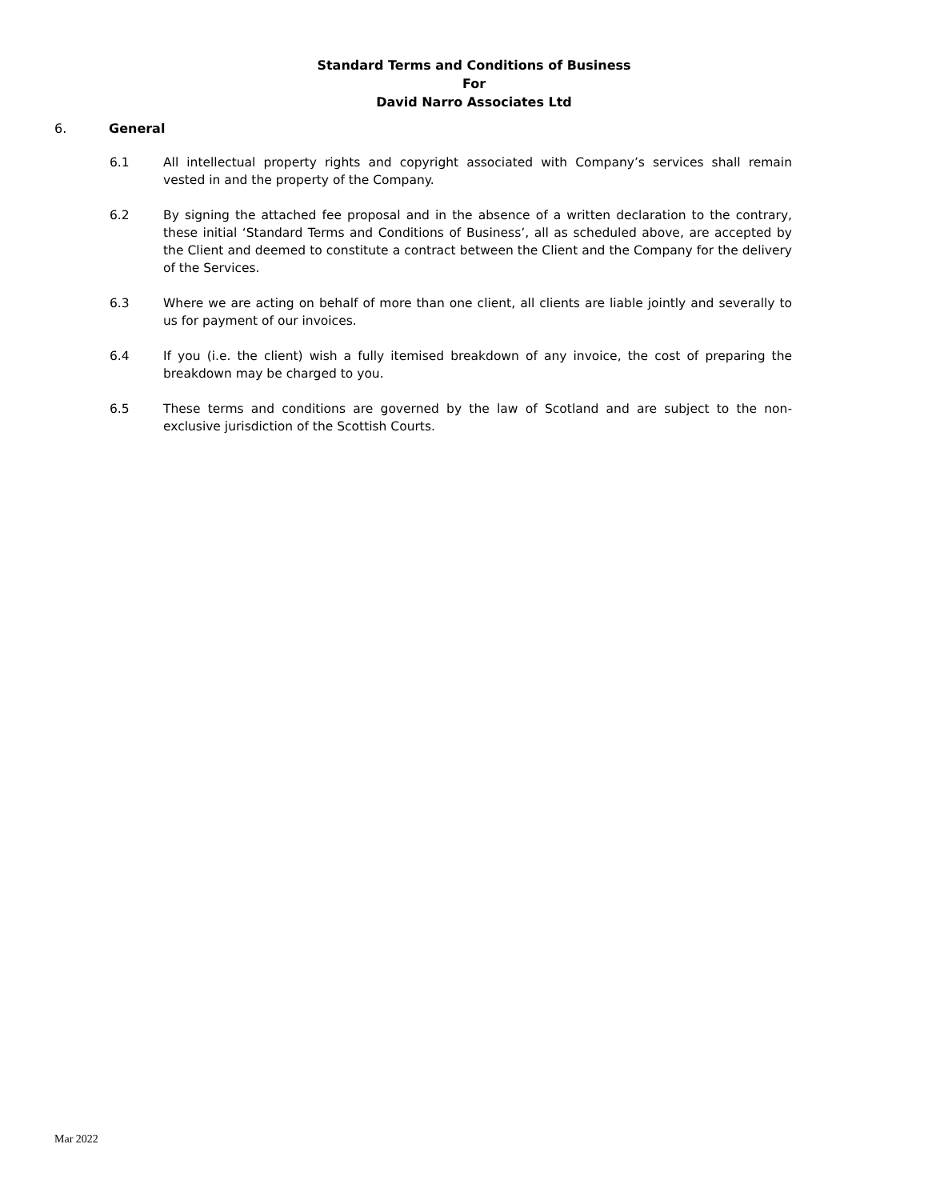Standard Terms and Conditions of Business
For
David Narro Associates Ltd
6. General
6.1 All intellectual property rights and copyright associated with Company’s services shall remain vested in and the property of the Company.
6.2 By signing the attached fee proposal and in the absence of a written declaration to the contrary, these initial ‘Standard Terms and Conditions of Business’, all as scheduled above, are accepted by the Client and deemed to constitute a contract between the Client and the Company for the delivery of the Services.
6.3 Where we are acting on behalf of more than one client, all clients are liable jointly and severally to us for payment of our invoices.
6.4 If you (i.e. the client) wish a fully itemised breakdown of any invoice, the cost of preparing the breakdown may be charged to you.
6.5 These terms and conditions are governed by the law of Scotland and are subject to the non-exclusive jurisdiction of the Scottish Courts.
Mar 2022